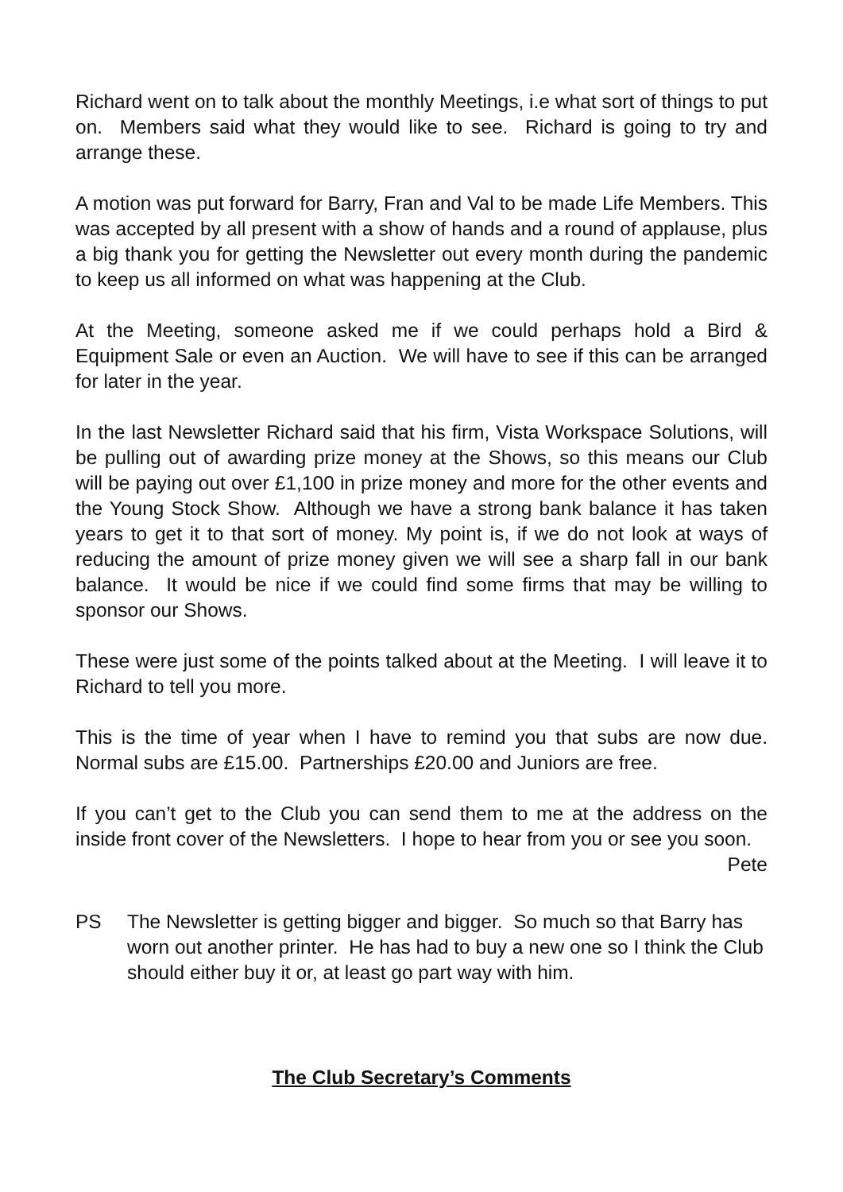Richard went on to talk about the monthly Meetings, i.e what sort of things to put on. Members said what they would like to see. Richard is going to try and arrange these.
A motion was put forward for Barry, Fran and Val to be made Life Members. This was accepted by all present with a show of hands and a round of applause, plus a big thank you for getting the Newsletter out every month during the pandemic to keep us all informed on what was happening at the Club.
At the Meeting, someone asked me if we could perhaps hold a Bird & Equipment Sale or even an Auction. We will have to see if this can be arranged for later in the year.
In the last Newsletter Richard said that his firm, Vista Workspace Solutions, will be pulling out of awarding prize money at the Shows, so this means our Club will be paying out over £1,100 in prize money and more for the other events and the Young Stock Show. Although we have a strong bank balance it has taken years to get it to that sort of money. My point is, if we do not look at ways of reducing the amount of prize money given we will see a sharp fall in our bank balance. It would be nice if we could find some firms that may be willing to sponsor our Shows.
These were just some of the points talked about at the Meeting. I will leave it to Richard to tell you more.
This is the time of year when I have to remind you that subs are now due. Normal subs are £15.00. Partnerships £20.00 and Juniors are free.
If you can’t get to the Club you can send them to me at the address on the inside front cover of the Newsletters. I hope to hear from you or see you soon.
Pete
PS The Newsletter is getting bigger and bigger. So much so that Barry has worn out another printer. He has had to buy a new one so I think the Club should either buy it or, at least go part way with him.
The Club Secretary’s Comments